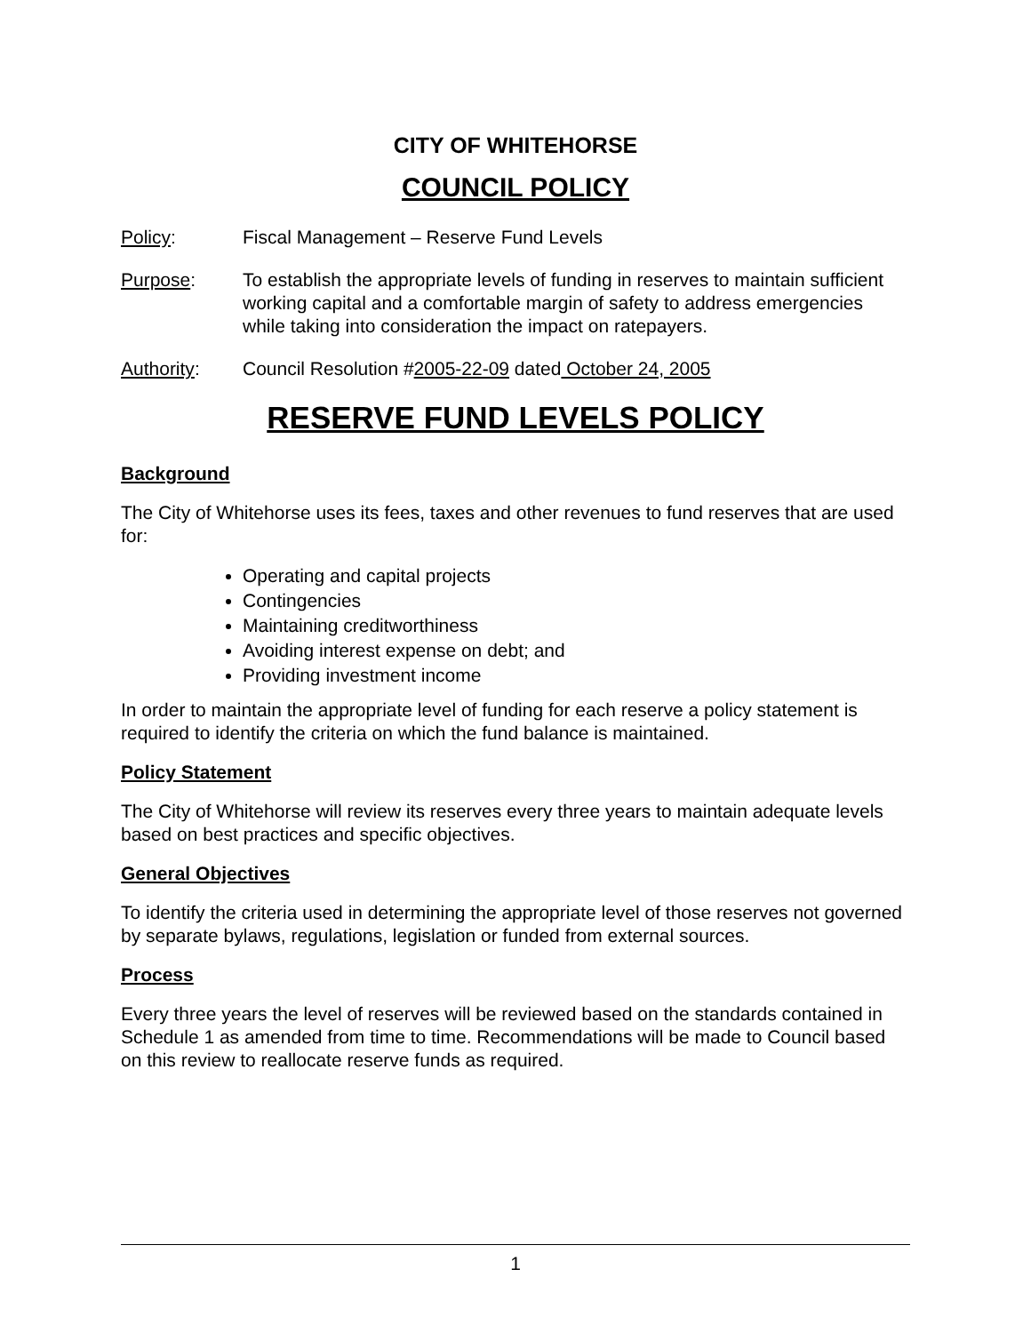CITY OF WHITEHORSE
COUNCIL POLICY
Policy: Fiscal Management – Reserve Fund Levels
Purpose: To establish the appropriate levels of funding in reserves to maintain sufficient working capital and a comfortable margin of safety to address emergencies while taking into consideration the impact on ratepayers.
Authority: Council Resolution #2005-22-09 dated October 24, 2005
RESERVE FUND LEVELS POLICY
Background
The City of Whitehorse uses its fees, taxes and other revenues to fund reserves that are used for:
Operating and capital projects
Contingencies
Maintaining creditworthiness
Avoiding interest expense on debt; and
Providing investment income
In order to maintain the appropriate level of funding for each reserve a policy statement is required to identify the criteria on which the fund balance is maintained.
Policy Statement
The City of Whitehorse will review its reserves every three years to maintain adequate levels based on best practices and specific objectives.
General Objectives
To identify the criteria used in determining the appropriate level of those reserves not governed by separate bylaws, regulations, legislation or funded from external sources.
Process
Every three years the level of reserves will be reviewed based on the standards contained in Schedule 1 as amended from time to time. Recommendations will be made to Council based on this review to reallocate reserve funds as required.
1